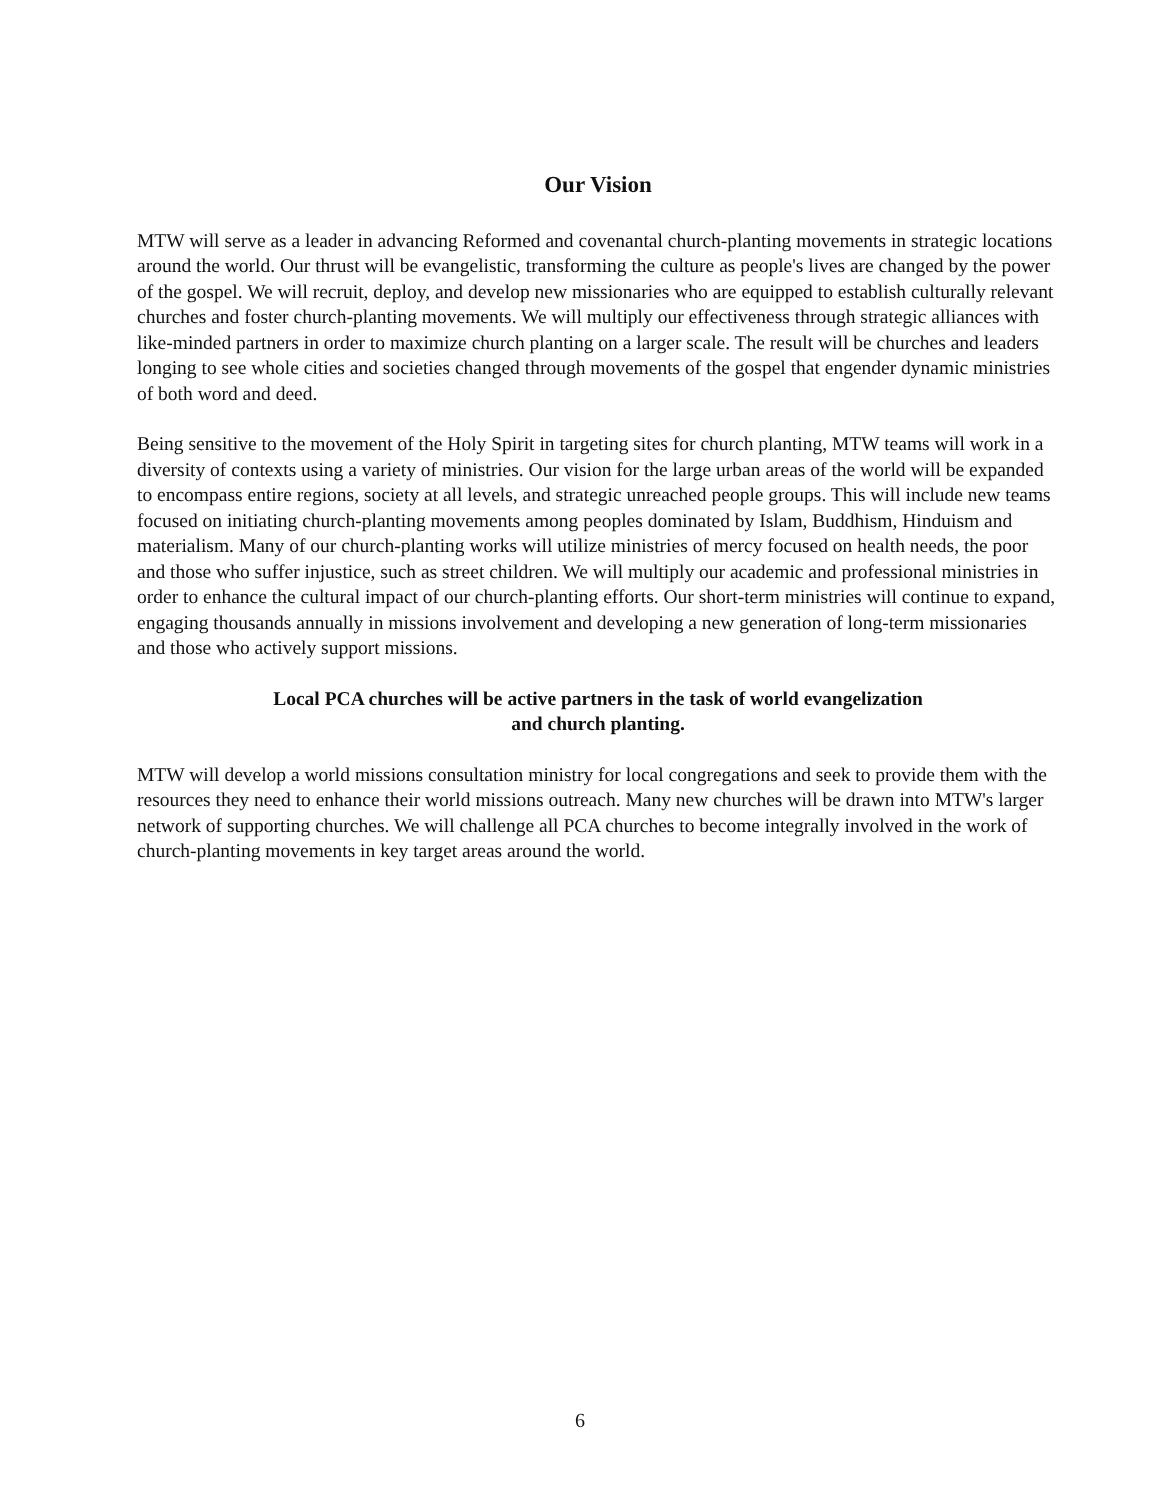Our Vision
MTW will serve as a leader in advancing Reformed and covenantal church-planting movements in strategic locations around the world. Our thrust will be evangelistic, transforming the culture as people's lives are changed by the power of the gospel. We will recruit, deploy, and develop new missionaries who are equipped to establish culturally relevant churches and foster church-planting movements. We will multiply our effectiveness through strategic alliances with like-minded partners in order to maximize church planting on a larger scale. The result will be churches and leaders longing to see whole cities and societies changed through movements of the gospel that engender dynamic ministries of both word and deed.
Being sensitive to the movement of the Holy Spirit in targeting sites for church planting, MTW teams will work in a diversity of contexts using a variety of ministries. Our vision for the large urban areas of the world will be expanded to encompass entire regions, society at all levels, and strategic unreached people groups. This will include new teams focused on initiating church-planting movements among peoples dominated by Islam, Buddhism, Hinduism and materialism. Many of our church-planting works will utilize ministries of mercy focused on health needs, the poor and those who suffer injustice, such as street children. We will multiply our academic and professional ministries in order to enhance the cultural impact of our church-planting efforts. Our short-term ministries will continue to expand, engaging thousands annually in missions involvement and developing a new generation of long-term missionaries and those who actively support missions.
Local PCA churches will be active partners in the task of world evangelization
and church planting.
MTW will develop a world missions consultation ministry for local congregations and seek to provide them with the resources they need to enhance their world missions outreach. Many new churches will be drawn into MTW's larger network of supporting churches. We will challenge all PCA churches to become integrally involved in the work of church-planting movements in key target areas around the world.
6